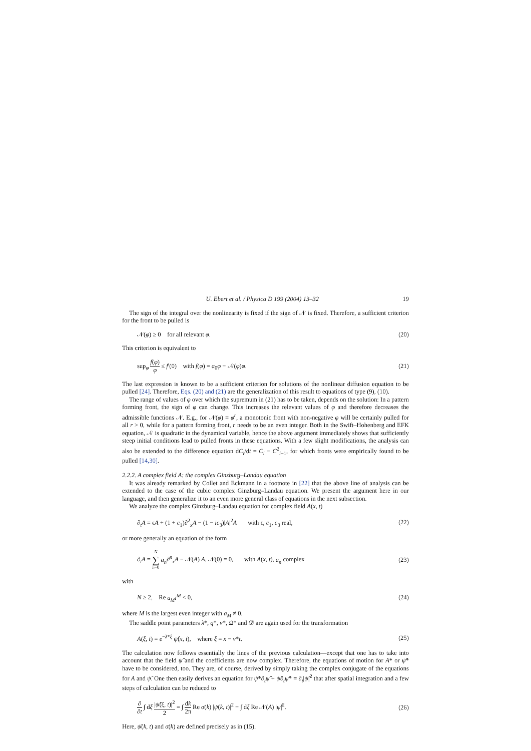U. Ebert et al. / Physica D 199 (2004) 13–32 19
The sign of the integral over the nonlinearity is fixed if the sign of 𝒩 is fixed. Therefore, a sufficient criterion for the front to be pulled is
𝒩(φ) ≥ 0 for all relevant φ. (20)
This criterion is equivalent to
sup<sub>φ</sub> f(φ) φ ≤ f′(0) with f(φ) = a<sub>0</sub>φ − 𝒩(φ)φ. (21)
The last expression is known to be a sufficient criterion for solutions of the nonlinear diffusion equation to be pulled [24]. Therefore, Eqs. (20) and (21) are the generalization of this result to equations of type (9), (10).
The range of values of φ over which the supremum in (21) has to be taken, depends on the solution: In a pattern forming front, the sign of φ can change. This increases the relevant values of φ and therefore decreases the admissible functions 𝒩. E.g., for 𝒩(φ) = φ<sup>r</sup>, a monotonic front with non-negative φ will be certainly pulled for all r > 0, while for a pattern forming front, r needs to be an even integer. Both in the Swift–Hohenberg and EFK equation, 𝒩 is quadratic in the dynamical variable, hence the above argument immediately shows that sufficiently steep initial conditions lead to pulled fronts in these equations. With a few slight modifications, the analysis can also be extended to the difference equation dC<sub>i</sub>/dt = C<sub>i</sub> − C<sup>2</sup><sub>i−1</sub>, for which fronts were empirically found to be pulled [14,30].
2.2.2. A complex field A: the complex Ginzburg–Landau equation
It was already remarked by Collet and Eckmann in a footnote in [22] that the above line of analysis can be extended to the case of the cubic complex Ginzburg–Landau equation. We present the argument here in our language, and then generalize it to an even more general class of equations in the next subsection.
We analyze the complex Ginzburg–Landau equation for complex field A(x, t)
∂<sub>t</sub>A = ϵA + (1 + c<sub>1</sub>)∂<sup>2</sup><sub>x</sub>A − (1 − ic<sub>3</sub>)|A|<sup>2</sup>A with ϵ, c<sub>1</sub>, c<sub>3</sub> real, (22)
or more generally an equation of the form
∂<sub>t</sub>A = N ∑ n=0 a<sub>n</sub>∂<sup>n</sup><sub>x</sub>A − 𝒩(A) A, 𝒩(0) = 0, with A(x, t), a<sub>n</sub> complex (23)
with
N ≥ 2, Re a<sub>M</sub>i<sup>M</sup> < 0, (24)
where M is the largest even integer with a<sub>M</sub> ≠ 0.
The saddle point parameters λ*, q*, v*, Ω* and 𝒟 are again used for the transformation
A(ξ, t) = e<sup>−λ*ξ</sup> ψ̂(x, t), where ξ = x − v*t. (25)
The calculation now follows essentially the lines of the previous calculation—except that one has to take into account that the field ψ̂ and the coefficients are now complex. Therefore, the equations of motion for A* or ψ̂* have to be considered, too. They are, of course, derived by simply taking the complex conjugate of the equations for A and ψ̂. One then easily derives an equation for ψ̂*∂<sub>t</sub>ψ̂ + ψ̂∂<sub>t</sub>ψ̂* = ∂<sub>t</sub>|ψ̂|<sup>2</sup> that after spatial integration and a few steps of calculation can be reduced to
∂ ∂t ∫ dξ |ψ̂(ξ, t)|<sup>2</sup> 2 = ∫ dk 2π Re σ(k) |ψ̄(k, t)|<sup>2</sup> − ∫ dξ Re 𝒩(A) |ψ̂|<sup>2</sup>. (26)
Here, ψ̄(k, t) and σ(k) are defined precisely as in (15).